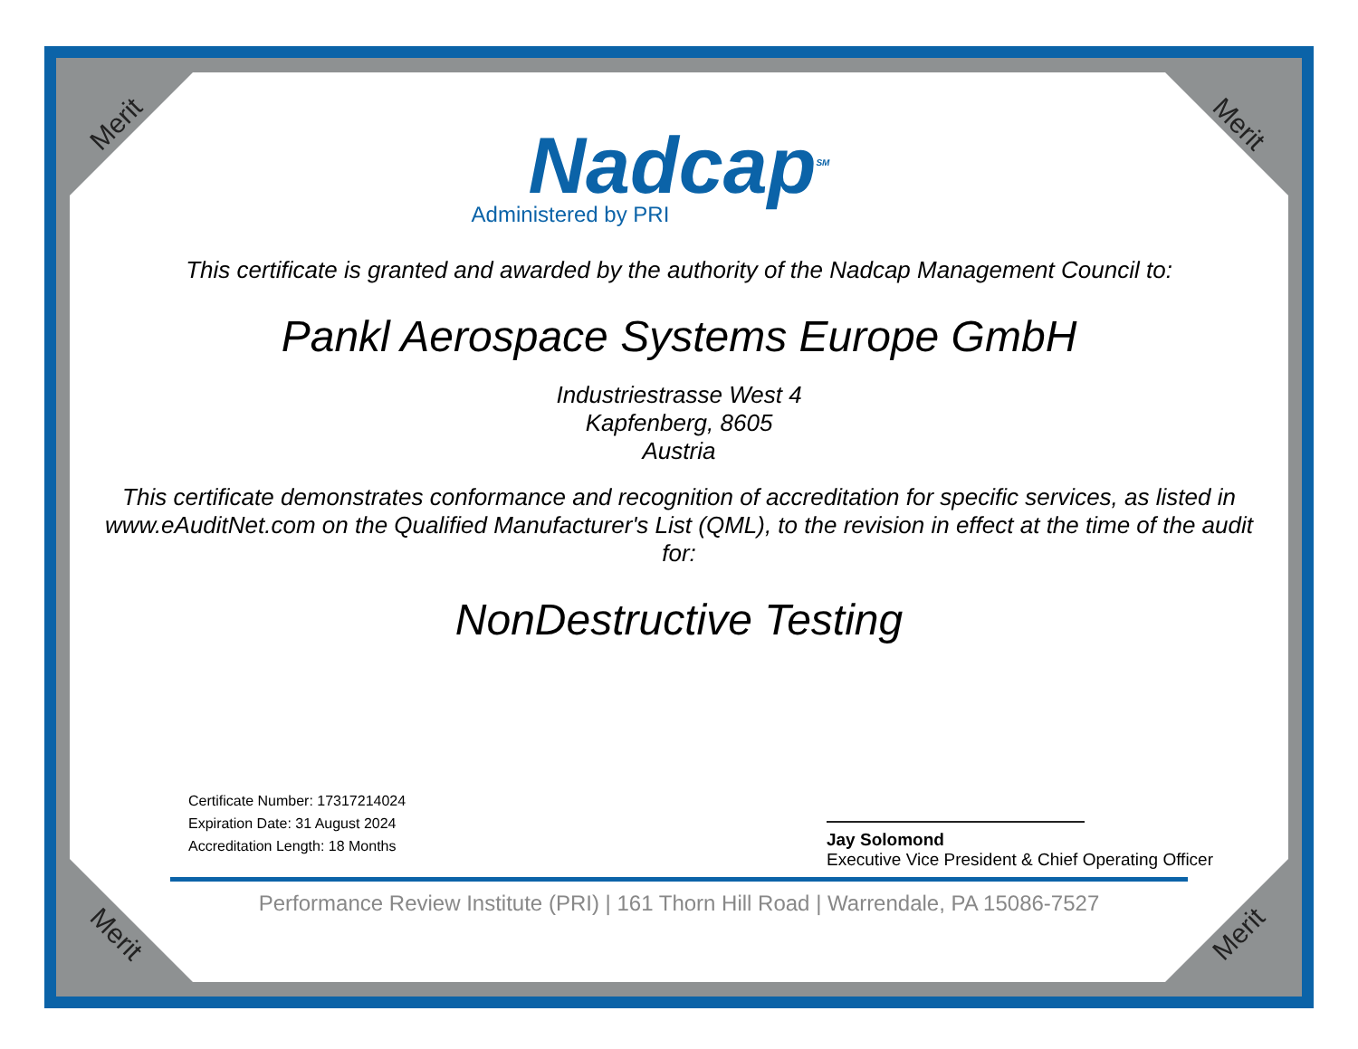Merit Merit
Merit Merit
Nadcap<sup>SM</sup>
Administered by PRI
This certificate is granted and awarded by the authority of the Nadcap Management Council to:
Pankl Aerospace Systems Europe GmbH
Industriestrasse West 4
Kapfenberg, 8605
Austria
This certificate demonstrates conformance and recognition of accreditation for specific services, as listed in www.eAuditNet.com on the Qualified Manufacturer's List (QML), to the revision in effect at the time of the audit for:
NonDestructive Testing
Certificate Number: 17317214024
Expiration Date: 31 August 2024
Accreditation Length: 18 Months
Jay Solomond
Executive Vice President & Chief Operating Officer
Performance Review Institute (PRI) | 161 Thorn Hill Road | Warrendale, PA 15086-7527